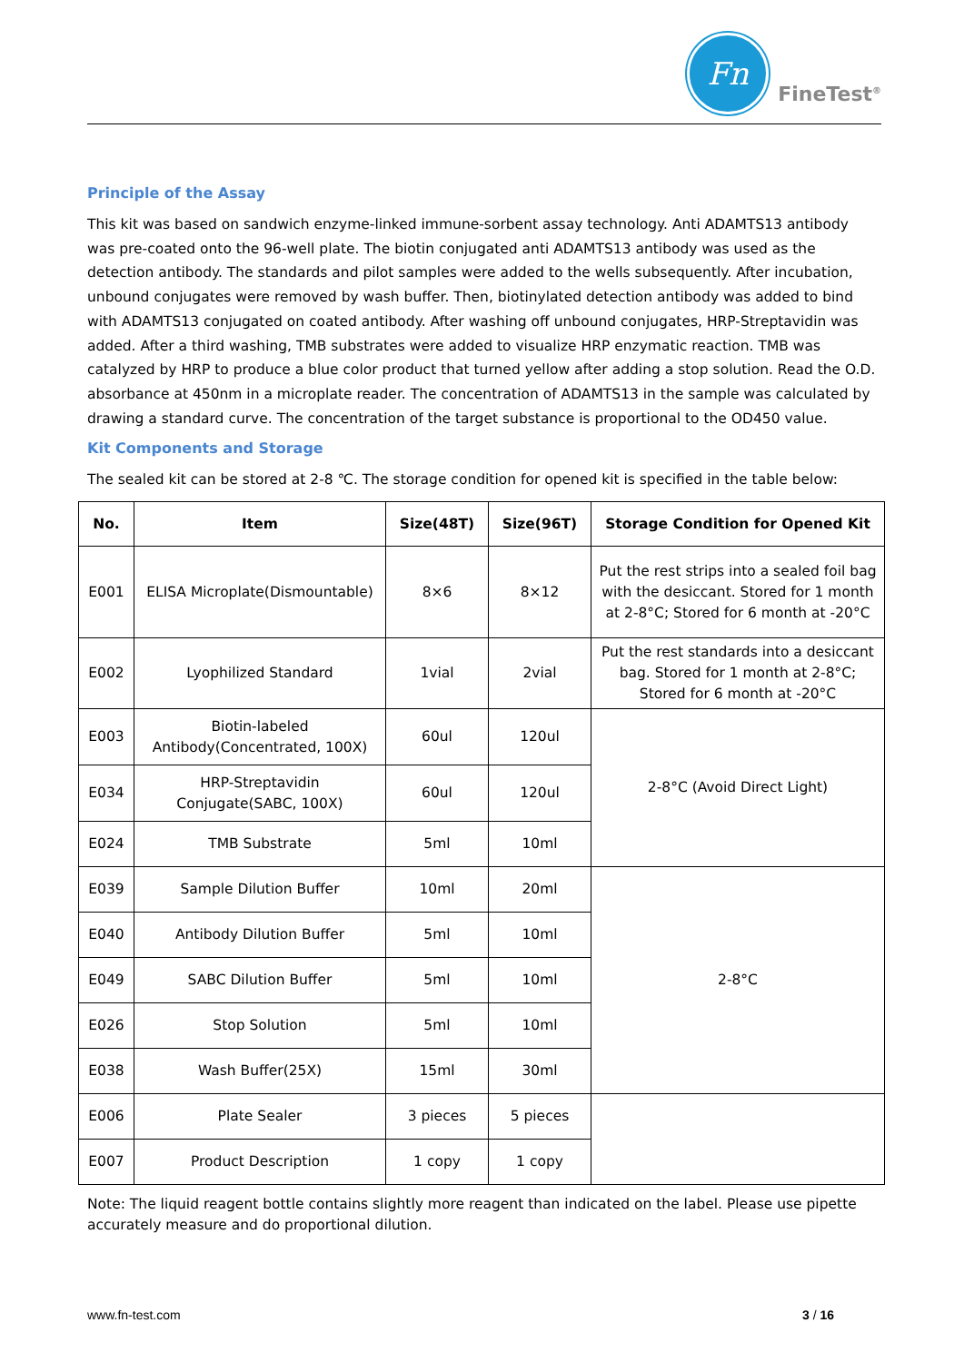Fn
FineTest<sup>®</sup>
Principle of the Assay
This kit was based on sandwich enzyme-linked immune-sorbent assay technology. Anti ADAMTS13 antibody was pre-coated onto the 96-well plate. The biotin conjugated anti ADAMTS13 antibody was used as the detection antibody. The standards and pilot samples were added to the wells subsequently. After incubation, unbound conjugates were removed by wash buffer. Then, biotinylated detection antibody was added to bind with ADAMTS13 conjugated on coated antibody. After washing off unbound conjugates, HRP-Streptavidin was added. After a third washing, TMB substrates were added to visualize HRP enzymatic reaction. TMB was catalyzed by HRP to produce a blue color product that turned yellow after adding a stop solution. Read the O.D. absorbance at 450nm in a microplate reader. The concentration of ADAMTS13 in the sample was calculated by drawing a standard curve. The concentration of the target substance is proportional to the OD450 value.
Kit Components and Storage
The sealed kit can be stored at 2-8 ℃. The storage condition for opened kit is specified in the table below:
| No. | Item | Size(48T) | Size(96T) | Storage Condition for Opened Kit |
| --- | --- | --- | --- | --- |
| E001 | ELISA Microplate(Dismountable) | 8×6 | 8×12 | Put the rest strips into a sealed foil bag with the desiccant. Stored for 1 month at 2-8°C; Stored for 6 month at -20°C |
| E002 | Lyophilized Standard | 1vial | 2vial | Put the rest standards into a desiccant bag. Stored for 1 month at 2-8°C; Stored for 6 month at -20°C |
| E003 | Biotin-labeled Antibody(Concentrated, 100X) | 60ul | 120ul | 2-8°C (Avoid Direct Light) |
| E034 | HRP-Streptavidin Conjugate(SABC, 100X) | 60ul | 120ul | |
| E024 | TMB Substrate | 5ml | 10ml | |
| E039 | Sample Dilution Buffer | 10ml | 20ml | 2-8°C |
| E040 | Antibody Dilution Buffer | 5ml | 10ml | |
| E049 | SABC Dilution Buffer | 5ml | 10ml | |
| E026 | Stop Solution | 5ml | 10ml | |
| E038 | Wash Buffer(25X) | 15ml | 30ml | |
| E006 | Plate Sealer | 3 pieces | 5 pieces | |
| E007 | Product Description | 1 copy | 1 copy | |
Note: The liquid reagent bottle contains slightly more reagent than indicated on the label. Please use pipette accurately measure and do proportional dilution.
www.fn-test.com 3 / 16